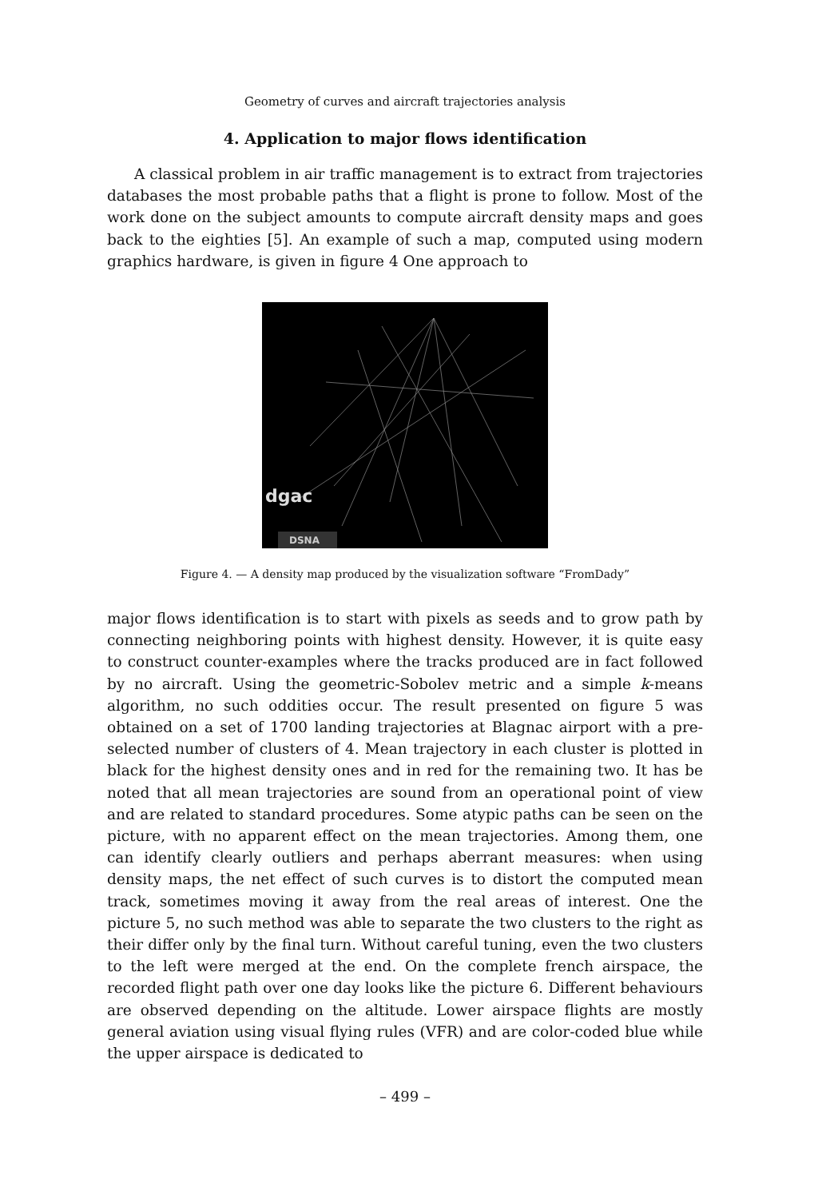Geometry of curves and aircraft trajectories analysis
4. Application to major flows identification
A classical problem in air traffic management is to extract from trajectories databases the most probable paths that a flight is prone to follow. Most of the work done on the subject amounts to compute aircraft density maps and goes back to the eighties [5]. An example of such a map, computed using modern graphics hardware, is given in figure 4 One approach to
dgac
DSNA
Figure 4. — A density map produced by the visualization software “FromDady”
major flows identification is to start with pixels as seeds and to grow path by connecting neighboring points with highest density. However, it is quite easy to construct counter-examples where the tracks produced are in fact followed by no aircraft. Using the geometric-Sobolev metric and a simple k-means algorithm, no such oddities occur. The result presented on figure 5 was obtained on a set of 1700 landing trajectories at Blagnac airport with a pre-selected number of clusters of 4. Mean trajectory in each cluster is plotted in black for the highest density ones and in red for the remaining two. It has be noted that all mean trajectories are sound from an operational point of view and are related to standard procedures. Some atypic paths can be seen on the picture, with no apparent effect on the mean trajectories. Among them, one can identify clearly outliers and perhaps aberrant measures: when using density maps, the net effect of such curves is to distort the computed mean track, sometimes moving it away from the real areas of interest. One the picture 5, no such method was able to separate the two clusters to the right as their differ only by the final turn. Without careful tuning, even the two clusters to the left were merged at the end. On the complete french airspace, the recorded flight path over one day looks like the picture 6. Different behaviours are observed depending on the altitude. Lower airspace flights are mostly general aviation using visual flying rules (VFR) and are color-coded blue while the upper airspace is dedicated to
– 499 –